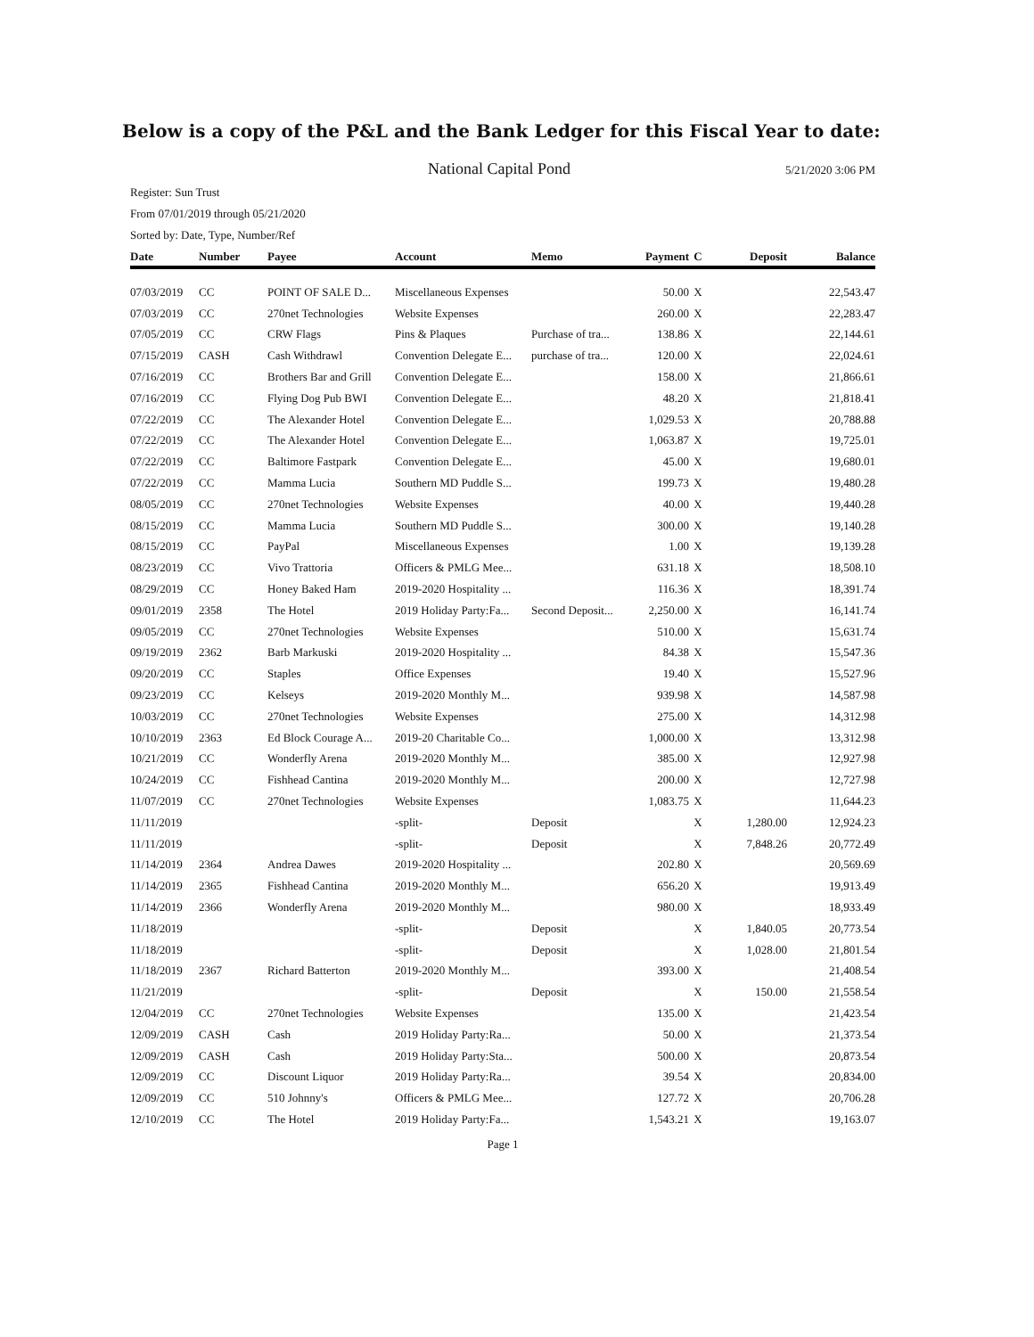Below is a copy of the P&L and the Bank Ledger for this Fiscal Year to date:
National Capital Pond 5/21/2020 3:06 PM
Register: Sun Trust
From 07/01/2019 through 05/21/2020
Sorted by: Date, Type, Number/Ref
| Date | Number | Payee | Account | Memo | Payment | C | Deposit | Balance |
| --- | --- | --- | --- | --- | --- | --- | --- | --- |
| 07/03/2019 | CC | POINT OF SALE D... | Miscellaneous Expenses | | 50.00 | X | | 22,543.47 |
| 07/03/2019 | CC | 270net Technologies | Website Expenses | | 260.00 | X | | 22,283.47 |
| 07/05/2019 | CC | CRW Flags | Pins & Plaques | Purchase of tra... | 138.86 | X | | 22,144.61 |
| 07/15/2019 | CASH | Cash Withdrawl | Convention Delegate E... | purchase of tra... | 120.00 | X | | 22,024.61 |
| 07/16/2019 | CC | Brothers Bar and Grill | Convention Delegate E... | | 158.00 | X | | 21,866.61 |
| 07/16/2019 | CC | Flying Dog Pub BWI | Convention Delegate E... | | 48.20 | X | | 21,818.41 |
| 07/22/2019 | CC | The Alexander Hotel | Convention Delegate E... | | 1,029.53 | X | | 20,788.88 |
| 07/22/2019 | CC | The Alexander Hotel | Convention Delegate E... | | 1,063.87 | X | | 19,725.01 |
| 07/22/2019 | CC | Baltimore Fastpark | Convention Delegate E... | | 45.00 | X | | 19,680.01 |
| 07/22/2019 | CC | Mamma Lucia | Southern MD Puddle S... | | 199.73 | X | | 19,480.28 |
| 08/05/2019 | CC | 270net Technologies | Website Expenses | | 40.00 | X | | 19,440.28 |
| 08/15/2019 | CC | Mamma Lucia | Southern MD Puddle S... | | 300.00 | X | | 19,140.28 |
| 08/15/2019 | CC | PayPal | Miscellaneous Expenses | | 1.00 | X | | 19,139.28 |
| 08/23/2019 | CC | Vivo Trattoria | Officers & PMLG Mee... | | 631.18 | X | | 18,508.10 |
| 08/29/2019 | CC | Honey Baked Ham | 2019-2020 Hospitality ... | | 116.36 | X | | 18,391.74 |
| 09/01/2019 | 2358 | The Hotel | 2019 Holiday Party:Fa... | Second Deposit... | 2,250.00 | X | | 16,141.74 |
| 09/05/2019 | CC | 270net Technologies | Website Expenses | | 510.00 | X | | 15,631.74 |
| 09/19/2019 | 2362 | Barb Markuski | 2019-2020 Hospitality ... | | 84.38 | X | | 15,547.36 |
| 09/20/2019 | CC | Staples | Office Expenses | | 19.40 | X | | 15,527.96 |
| 09/23/2019 | CC | Kelseys | 2019-2020 Monthly M... | | 939.98 | X | | 14,587.98 |
| 10/03/2019 | CC | 270net Technologies | Website Expenses | | 275.00 | X | | 14,312.98 |
| 10/10/2019 | 2363 | Ed Block Courage A... | 2019-20 Charitable Co... | | 1,000.00 | X | | 13,312.98 |
| 10/21/2019 | CC | Wonderfly Arena | 2019-2020 Monthly M... | | 385.00 | X | | 12,927.98 |
| 10/24/2019 | CC | Fishhead Cantina | 2019-2020 Monthly M... | | 200.00 | X | | 12,727.98 |
| 11/07/2019 | CC | 270net Technologies | Website Expenses | | 1,083.75 | X | | 11,644.23 |
| 11/11/2019 | | | -split- | Deposit | | X | 1,280.00 | 12,924.23 |
| 11/11/2019 | | | -split- | Deposit | | X | 7,848.26 | 20,772.49 |
| 11/14/2019 | 2364 | Andrea Dawes | 2019-2020 Hospitality ... | | 202.80 | X | | 20,569.69 |
| 11/14/2019 | 2365 | Fishhead Cantina | 2019-2020 Monthly M... | | 656.20 | X | | 19,913.49 |
| 11/14/2019 | 2366 | Wonderfly Arena | 2019-2020 Monthly M... | | 980.00 | X | | 18,933.49 |
| 11/18/2019 | | | -split- | Deposit | | X | 1,840.05 | 20,773.54 |
| 11/18/2019 | | | -split- | Deposit | | X | 1,028.00 | 21,801.54 |
| 11/18/2019 | 2367 | Richard Batterton | 2019-2020 Monthly M... | | 393.00 | X | | 21,408.54 |
| 11/21/2019 | | | -split- | Deposit | | X | 150.00 | 21,558.54 |
| 12/04/2019 | CC | 270net Technologies | Website Expenses | | 135.00 | X | | 21,423.54 |
| 12/09/2019 | CASH | Cash | 2019 Holiday Party:Ra... | | 50.00 | X | | 21,373.54 |
| 12/09/2019 | CASH | Cash | 2019 Holiday Party:Sta... | | 500.00 | X | | 20,873.54 |
| 12/09/2019 | CC | Discount Liquor | 2019 Holiday Party:Ra... | | 39.54 | X | | 20,834.00 |
| 12/09/2019 | CC | 510 Johnny's | Officers & PMLG Mee... | | 127.72 | X | | 20,706.28 |
| 12/10/2019 | CC | The Hotel | 2019 Holiday Party:Fa... | | 1,543.21 | X | | 19,163.07 |
Page 1